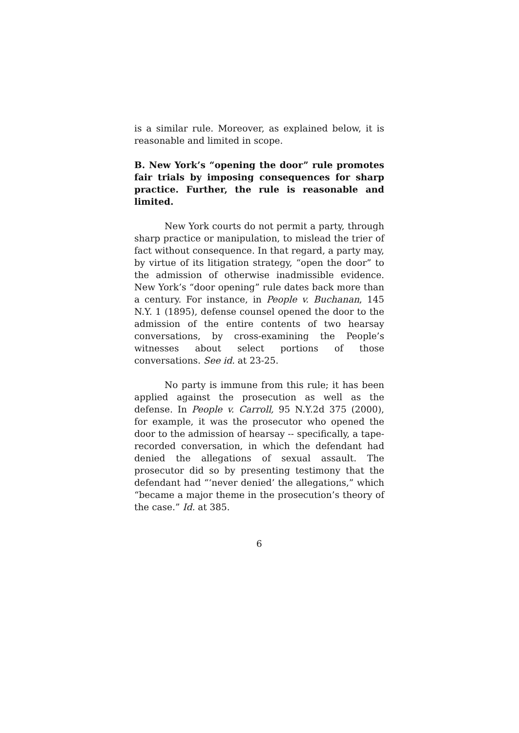is a similar rule. Moreover, as explained below, it is reasonable and limited in scope.
B. New York’s “opening the door” rule promotes fair trials by imposing consequences for sharp practice. Further, the rule is reasonable and limited.
New York courts do not permit a party, through sharp practice or manipulation, to mislead the trier of fact without consequence. In that regard, a party may, by virtue of its litigation strategy, “open the door” to the admission of otherwise inadmissible evidence. New York’s “door opening” rule dates back more than a century. For instance, in People v. Buchanan, 145 N.Y. 1 (1895), defense counsel opened the door to the admission of the entire contents of two hearsay conversations, by cross-examining the People’s witnesses about select portions of those conversations. See id. at 23-25.
No party is immune from this rule; it has been applied against the prosecution as well as the defense. In People v. Carroll, 95 N.Y.2d 375 (2000), for example, it was the prosecutor who opened the door to the admission of hearsay -- specifically, a tape-recorded conversation, in which the defendant had denied the allegations of sexual assault. The prosecutor did so by presenting testimony that the defendant had “‘never denied’ the allegations,” which “became a major theme in the prosecution’s theory of the case.” Id. at 385.
6